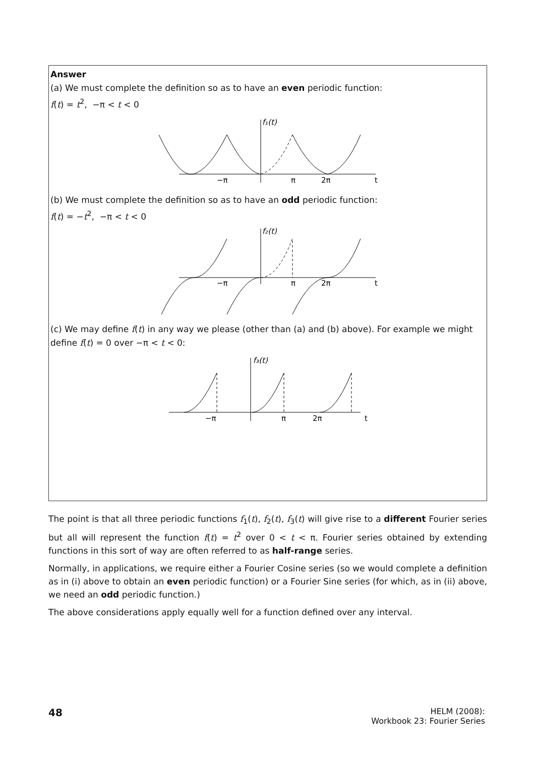Answer
(a) We must complete the definition so as to have an even periodic function:
f(t) = t<sup>2</sup>, −π < t < 0
f₁(t)
−π
π
2π
t
(b) We must complete the definition so as to have an odd periodic function:
f(t) = −t<sup>2</sup>, −π < t < 0
f₂(t)
−π
π
2π
t
(c) We may define f(t) in any way we please (other than (a) and (b) above). For example we might define f(t) = 0 over −π < t < 0:
f₃(t)
−π
π
2π
t
The point is that all three periodic functions f<sub>1</sub>(t), f<sub>2</sub>(t), f<sub>3</sub>(t) will give rise to a different Fourier series but all will represent the function f(t) = t<sup>2</sup> over 0 < t < π. Fourier series obtained by extending functions in this sort of way are often referred to as half-range series.
Normally, in applications, we require either a Fourier Cosine series (so we would complete a definition as in (i) above to obtain an even periodic function) or a Fourier Sine series (for which, as in (ii) above, we need an odd periodic function.)
The above considerations apply equally well for a function defined over any interval.
48
HELM (2008):
Workbook 23: Fourier Series